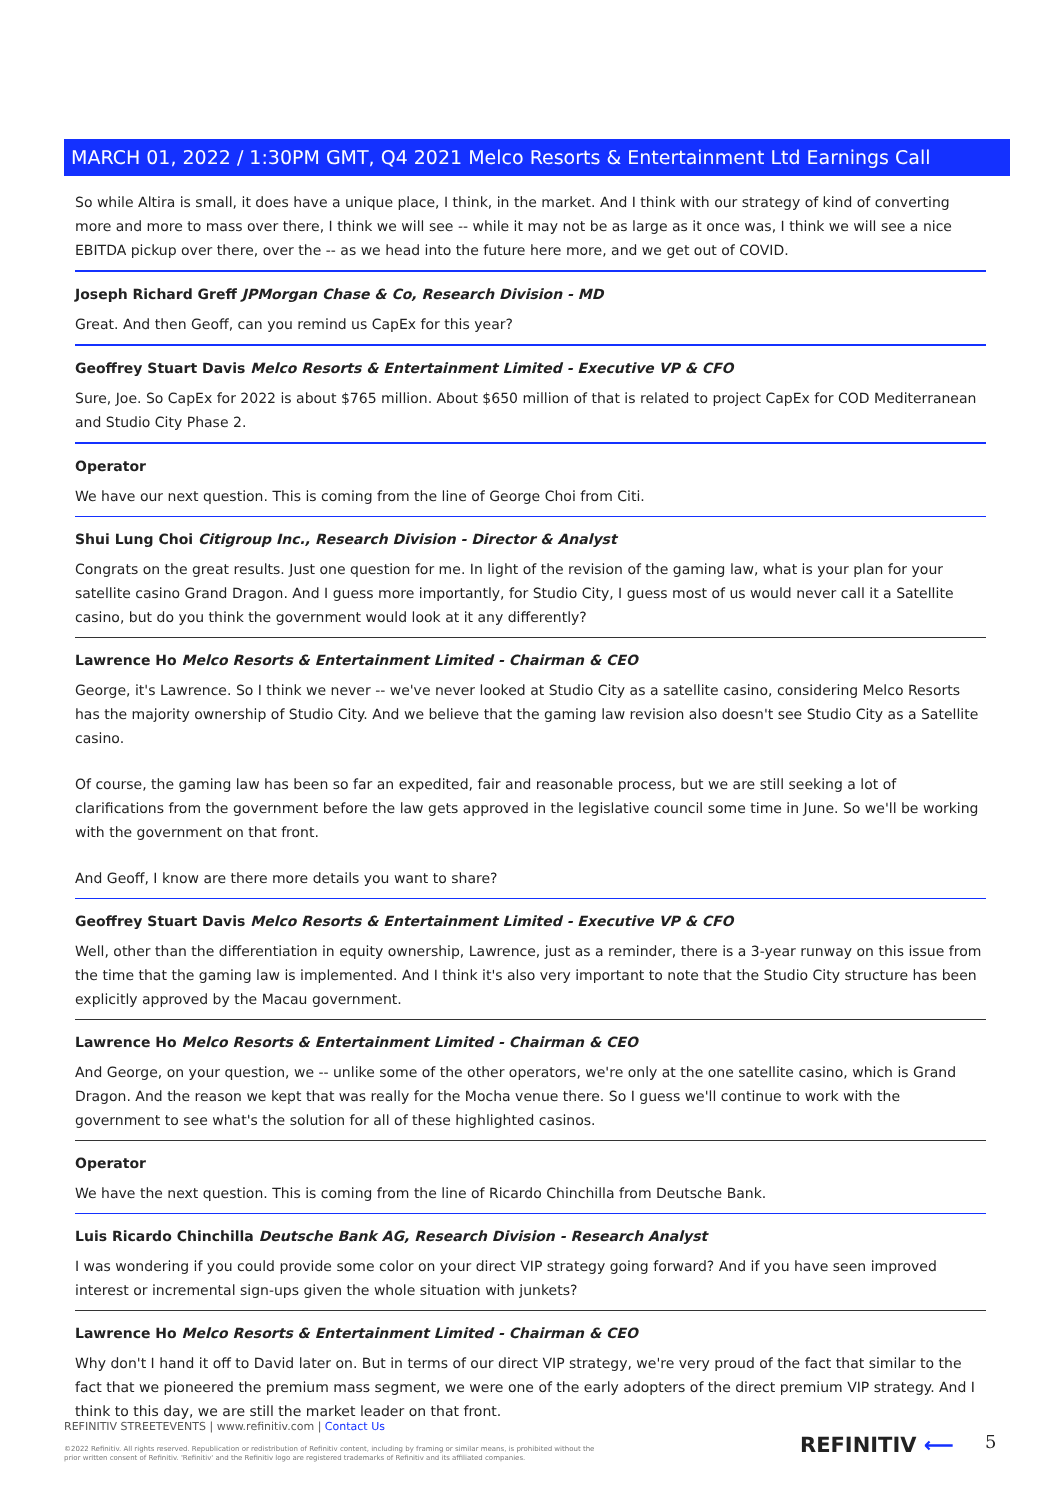MARCH 01, 2022 / 1:30PM GMT, Q4 2021 Melco Resorts & Entertainment Ltd Earnings Call
So while Altira is small, it does have a unique place, I think, in the market. And I think with our strategy of kind of converting more and more to mass over there, I think we will see -- while it may not be as large as it once was, I think we will see a nice EBITDA pickup over there, over the -- as we head into the future here more, and we get out of COVID.
Joseph Richard Greff JPMorgan Chase & Co, Research Division - MD
Great. And then Geoff, can you remind us CapEx for this year?
Geoffrey Stuart Davis Melco Resorts & Entertainment Limited - Executive VP & CFO
Sure, Joe. So CapEx for 2022 is about $765 million. About $650 million of that is related to project CapEx for COD Mediterranean and Studio City Phase 2.
Operator
We have our next question. This is coming from the line of George Choi from Citi.
Shui Lung Choi Citigroup Inc., Research Division - Director & Analyst
Congrats on the great results. Just one question for me. In light of the revision of the gaming law, what is your plan for your satellite casino Grand Dragon. And I guess more importantly, for Studio City, I guess most of us would never call it a Satellite casino, but do you think the government would look at it any differently?
Lawrence Ho Melco Resorts & Entertainment Limited - Chairman & CEO
George, it's Lawrence. So I think we never -- we've never looked at Studio City as a satellite casino, considering Melco Resorts has the majority ownership of Studio City. And we believe that the gaming law revision also doesn't see Studio City as a Satellite casino.
Of course, the gaming law has been so far an expedited, fair and reasonable process, but we are still seeking a lot of clarifications from the government before the law gets approved in the legislative council some time in June. So we'll be working with the government on that front.
And Geoff, I know are there more details you want to share?
Geoffrey Stuart Davis Melco Resorts & Entertainment Limited - Executive VP & CFO
Well, other than the differentiation in equity ownership, Lawrence, just as a reminder, there is a 3-year runway on this issue from the time that the gaming law is implemented. And I think it's also very important to note that the Studio City structure has been explicitly approved by the Macau government.
Lawrence Ho Melco Resorts & Entertainment Limited - Chairman & CEO
And George, on your question, we -- unlike some of the other operators, we're only at the one satellite casino, which is Grand Dragon. And the reason we kept that was really for the Mocha venue there. So I guess we'll continue to work with the government to see what's the solution for all of these highlighted casinos.
Operator
We have the next question. This is coming from the line of Ricardo Chinchilla from Deutsche Bank.
Luis Ricardo Chinchilla Deutsche Bank AG, Research Division - Research Analyst
I was wondering if you could provide some color on your direct VIP strategy going forward? And if you have seen improved interest or incremental sign-ups given the whole situation with junkets?
Lawrence Ho Melco Resorts & Entertainment Limited - Chairman & CEO
Why don't I hand it off to David later on. But in terms of our direct VIP strategy, we're very proud of the fact that similar to the fact that we pioneered the premium mass segment, we were one of the early adopters of the direct premium VIP strategy. And I think to this day, we are still the market leader on that front.
REFINITIV STREETEVENTS | www.refinitiv.com | Contact Us
©2022 Refinitiv. All rights reserved. Republication or redistribution of Refinitiv content, including by framing or similar means, is prohibited without the prior written consent of Refinitiv. 'Refinitiv' and the Refinitiv logo are registered trademarks of Refinitiv and its affiliated companies.
REFINITIV ⟵ 5